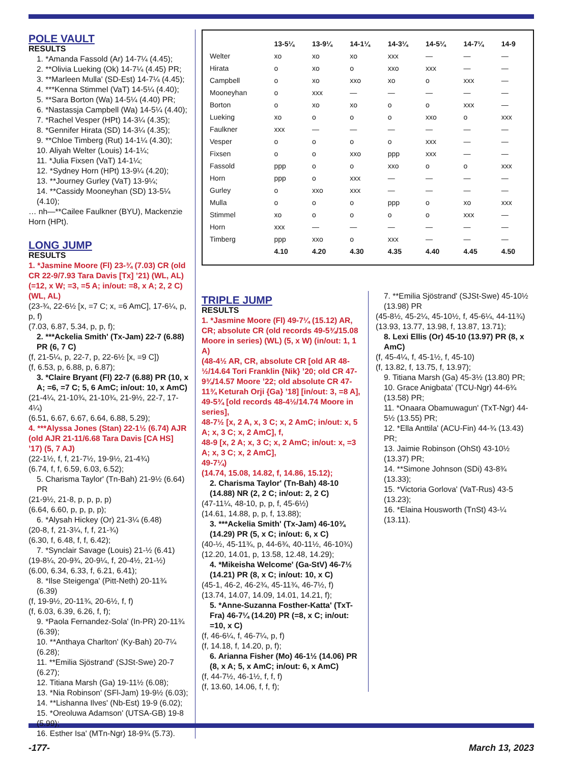POLE VAULT
RESULTS
1. *Amanda Fassold (Ar) 14-7¼ (4.45);
2. **Olivia Lueking (Ok) 14-7¼ (4.45) PR;
3. **Marleen Mulla' (SD-Est) 14-7¼ (4.45);
4. ***Kenna Stimmel (VaT) 14-5¼ (4.40);
5. **Sara Borton (Wa) 14-5¼ (4.40) PR;
6. *Nastassja Campbell (Wa) 14-5¼ (4.40);
7. *Rachel Vesper (HPt) 14-3¼ (4.35);
8. *Gennifer Hirata (SD) 14-3¼ (4.35);
9. **Chloe Timberg (Rut) 14-1¼ (4.30);
10. Aliyah Welter (Louis) 14-1¼;
11. *Julia Fixsen (VaT) 14-1¼;
12. *Sydney Horn (HPt) 13-9¼ (4.20);
13. **Journey Gurley (VaT) 13-9¼;
14. **Cassidy Mooneyhan (SD) 13-5¼ (4.10);
… nh—**Cailee Faulkner (BYU), Mackenzie Horn (HPt).
LONG JUMP
RESULTS
1. *Jasmine Moore (Fl) 23-¾ (7.03) CR (old CR 22-9/7.93 Tara Davis [Tx] ’21) (WL, AL) (=12, x W; =3, =5 A; in/out: =8, x A; 2, 2 C) (WL, AL)
(23-¾, 22-6½ [x, =7 C; x, =6 AmC], 17-6¼, p, p, f)
(7.03, 6.87, 5.34, p, p, f);
2. ***Ackelia Smith' (Tx-Jam) 22-7 (6.88) PR (6, 7 C)
(f, 21-5¼, p, 22-7, p, 22-6½ [x, =9 C])
(f, 6.53, p, 6.88, p, 6.87);
3. *Claire Bryant (Fl) 22-7 (6.88) PR (10, x A; =6, =7 C; 5, 6 AmC; in/out: 10, x AmC)
(21-4¼, 21-10¾, 21-10¾, 21-9½, 22-7, 17-4¼)
(6.51, 6.67, 6.67, 6.64, 6.88, 5.29);
4. ***Alyssa Jones (Stan) 22-1½ (6.74) AJR (old AJR 21-11/6.68 Tara Davis [CA HS] ’17) (5, 7 AJ)
(22-1½, f, f, 21-7½, 19-9½, 21-4¾)
(6.74, f, f, 6.59, 6.03, 6.52);
5. Charisma Taylor' (Tn-Bah) 21-9½ (6.64) PR
(21-9½, 21-8, p, p, p, p)
(6.64, 6.60, p, p, p, p);
6. *Alysah Hickey (Or) 21-3¼ (6.48)
(20-8, f, 21-3¼, f, f, 21-¾)
(6.30, f, 6.48, f, f, 6.42);
7. *Synclair Savage (Louis) 21-½ (6.41)
(19-8¼, 20-9¾, 20-9¼, f, 20-4½, 21-½)
(6.00, 6.34, 6.33, f, 6.21, 6.41);
8. *Ilse Steigenga' (Pitt-Neth) 20-11¾ (6.39)
(f, 19-9½, 20-11¾, 20-6½, f, f)
(f, 6.03, 6.39, 6.26, f, f);
9. *Paola Fernandez-Sola' (In-PR) 20-11¾ (6.39);
10. **Anthaya Charlton' (Ky-Bah) 20-7¼ (6.28);
11. **Emilia Sjöstrand' (SJSt-Swe) 20-7 (6.27);
12. Titiana Marsh (Ga) 19-11½ (6.08);
13. *Nia Robinson' (SFl-Jam) 19-9½ (6.03);
14. **Lishanna Ilves' (Nb-Est) 19-9 (6.02);
15. *Oreoluwa Adamson' (UTSA-GB) 19-8 (5.99);
16. Esther Isa' (MTn-Ngr) 18-9¾ (5.73).
| | 13-5¼ | 13-9¼ | 14-1¼ | 14-3¼ | 14-5¼ | 14-7¼ | 14-9 |
| --- | --- | --- | --- | --- | --- | --- | --- |
| Welter | xo | xo | xo | xxx | — | — | — |
| Hirata | o | xo | o | xxo | xxx | — | — |
| Campbell | o | xo | xxo | xo | o | xxx | — |
| Mooneyhan | o | xxx | — | — | — | — | — |
| Borton | o | xo | xo | o | o | xxx | — |
| Lueking | xo | o | o | o | xxo | o | xxx |
| Faulkner | xxx | — | — | — | — | — | — |
| Vesper | o | o | o | o | xxx | — | — |
| Fixsen | o | o | xxo | ppp | xxx | — | — |
| Fassold | ppp | o | o | xxo | o | o | xxx |
| Horn | ppp | o | xxx | — | — | — | — |
| Gurley | o | xxo | xxx | — | — | — | — |
| Mulla | o | o | o | ppp | o | xo | xxx |
| Stimmel | xo | o | o | o | o | xxx | — |
| Horn | xxx | — | — | — | — | — | — |
| Timberg | ppp | xxo | o | xxx | — | — | — |
| | 4.10 | 4.20 | 4.30 | 4.35 | 4.40 | 4.45 | 4.50 |
TRIPLE JUMP
RESULTS
1. *Jasmine Moore (Fl) 49-7¼ (15.12) AR, CR; absolute CR (old records 49-5¾/15.08 Moore in series) (WL) (5, x W) (in/out: 1, 1 A)
(48-4½ AR, CR, absolute CR [old AR 48-½/14.64 Tori Franklin {Nik} ’20; old CR 47-9¾/14.57 Moore ’22; old absolute CR 47-11¾ Keturah Orji {Ga} ’18] [in/out: 3, =8 A],
49-5¾ [old records 48-4½/14.74 Moore in series],
48-7½ [x, 2 A, x, 3 C; x, 2 AmC; in/out: x, 5 A; x, 3 C; x, 2 AmC], f,
48-9 [x, 2 A; x, 3 C; x, 2 AmC; in/out: x, =3 A; x, 3 C; x, 2 AmC],
49-7¼)
(14.74, 15.08, 14.82, f, 14.86, 15.12);
2. Charisma Taylor' (Tn-Bah) 48-10 (14.88) NR (2, 2 C; in/out: 2, 2 C)
(47-11¼, 48-10, p, p, f, 45-6½)
(14.61, 14.88, p, p, f, 13.88);
3. ***Ackelia Smith' (Tx-Jam) 46-10¾ (14.29) PR (5, x C; in/out: 6, x C)
(40-½, 45-11¾, p, 44-6¾, 40-11½, 46-10¾)
(12.20, 14.01, p, 13.58, 12.48, 14.29);
4. *Mikeisha Welcome' (Ga-StV) 46-7½ (14.21) PR (8, x C; in/out: 10, x C)
(45-1, 46-2, 46-2¾, 45-11¾, 46-7½, f)
(13.74, 14.07, 14.09, 14.01, 14.21, f);
5. *Anne-Suzanna Fosther-Katta' (TxT-Fra) 46-7¼ (14.20) PR (=8, x C; in/out: =10, x C)
(f, 46-6¼, f, 46-7¼, p, f)
(f, 14.18, f, 14.20, p, f);
6. Arianna Fisher (Mo) 46-1½ (14.06) PR (8, x A; 5, x AmC; in/out: 6, x AmC)
(f, 44-7½, 46-1½, f, f, f)
(f, 13.60, 14.06, f, f, f);
7. **Emilia Sjöstrand' (SJSt-Swe) 45-10½ (13.98) PR
(45-8½, 45-2¼, 45-10½, f, 45-6¼, 44-11¾)
(13.93, 13.77, 13.98, f, 13.87, 13.71);
8. Lexi Ellis (Or) 45-10 (13.97) PR (8, x AmC)
(f, 45-4¼, f, 45-1½, f, 45-10)
(f, 13.82, f, 13.75, f, 13.97);
9. Titiana Marsh (Ga) 45-3½ (13.80) PR;
10. Grace Anigbata' (TCU-Ngr) 44-6¾ (13.58) PR;
11. *Onaara Obamuwagun' (TxT-Ngr) 44-5½ (13.55) PR;
12. *Ella Anttila' (ACU-Fin) 44-¾ (13.43) PR;
13. Jaimie Robinson (OhSt) 43-10½ (13.37) PR;
14. **Simone Johnson (SDi) 43-8¾ (13.33);
15. *Victoria Gorlova' (VaT-Rus) 43-5 (13.23);
16. *Elaina Housworth (TnSt) 43-¼ (13.11).
-177- March 13, 2023